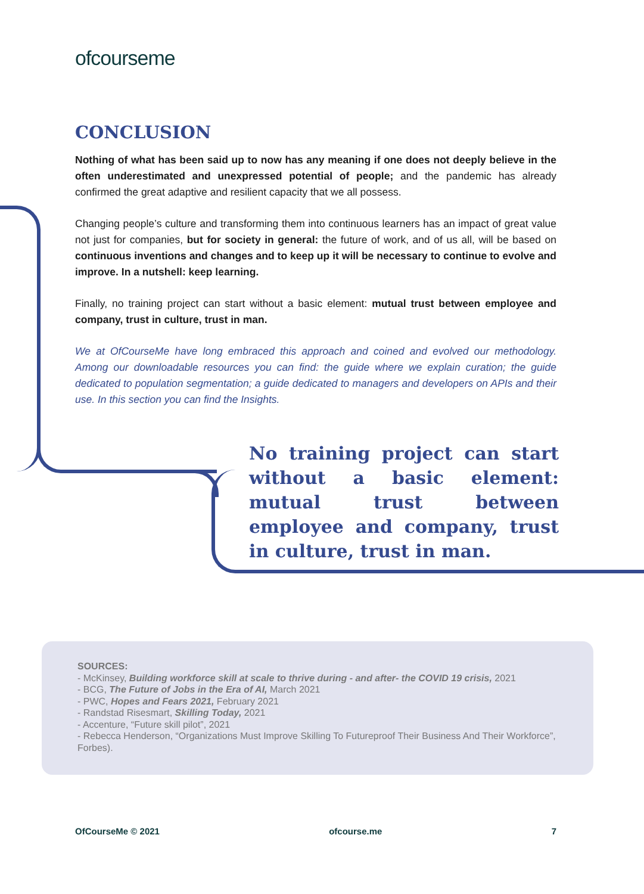ofcourseme
CONCLUSION
Nothing of what has been said up to now has any meaning if one does not deeply believe in the often underestimated and unexpressed potential of people; and the pandemic has already confirmed the great adaptive and resilient capacity that we all possess.
Changing people’s culture and transforming them into continuous learners has an impact of great value not just for companies, but for society in general: the future of work, and of us all, will be based on continuous inventions and changes and to keep up it will be necessary to continue to evolve and improve. In a nutshell: keep learning.
Finally, no training project can start without a basic element: mutual trust between employee and company, trust in culture, trust in man.
We at OfCourseMe have long embraced this approach and coined and evolved our methodology. Among our downloadable resources you can find: the guide where we explain curation; the guide dedicated to population segmentation; a guide dedicated to managers and developers on APIs and their use. In this section you can find the Insights.
No training project can start without a basic element: mutual trust between employee and company, trust in culture, trust in man.
SOURCES:
- McKinsey, Building workforce skill at scale to thrive during - and after- the COVID 19 crisis, 2021
- BCG, The Future of Jobs in the Era of AI, March 2021
- PWC, Hopes and Fears 2021, February 2021
- Randstad Risesmart, Skilling Today, 2021
- Accenture, “Future skill pilot”, 2021
- Rebecca Henderson, “Organizations Must Improve Skilling To Futureproof Their Business And Their Workforce”, Forbes).
OfCourseMe © 2021 ofcourse.me 7